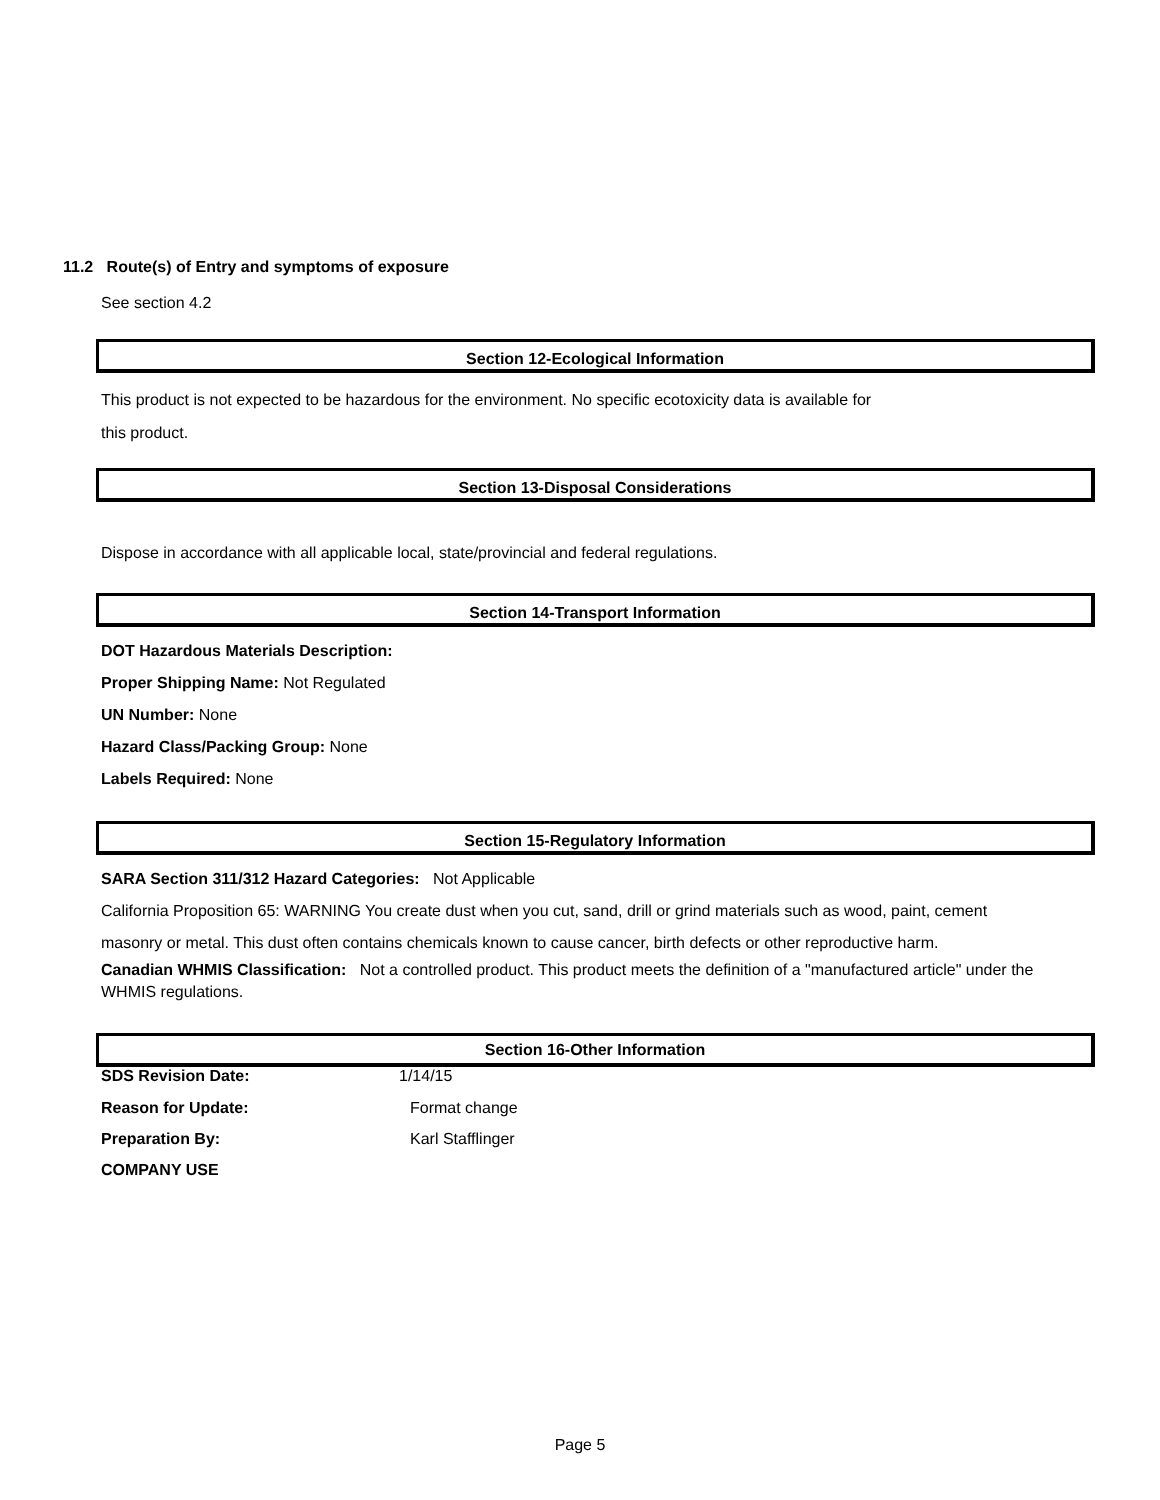11.2 Route(s) of Entry and symptoms of exposure
See section 4.2
Section 12-Ecological Information
This product is not expected to be hazardous for the environment. No specific ecotoxicity data is available for
this product.
Section 13-Disposal Considerations
Dispose in accordance with all applicable local, state/provincial and federal regulations.
Section 14-Transport Information
DOT Hazardous Materials Description:
Proper Shipping Name: Not Regulated
UN Number: None
Hazard Class/Packing Group: None
Labels Required: None
Section 15-Regulatory Information
SARA Section 311/312 Hazard Categories: Not Applicable
California Proposition 65: WARNING You create dust when you cut, sand, drill or grind materials such as wood, paint, cement
masonry or metal. This dust often contains chemicals known to cause cancer, birth defects or other reproductive harm.
Canadian WHMIS Classification: Not a controlled product. This product meets the definition of a "manufactured article" under the WHMIS regulations.
Section 16-Other Information
SDS Revision Date: 1/14/15
Reason for Update: Format change
Preparation By: Karl Stafflinger
COMPANY USE
Page 5